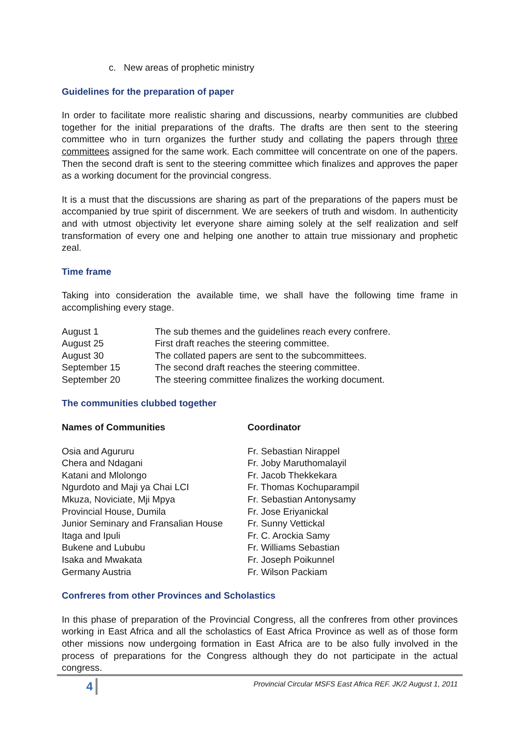c. New areas of prophetic ministry
Guidelines for the preparation of paper
In order to facilitate more realistic sharing and discussions, nearby communities are clubbed together for the initial preparations of the drafts. The drafts are then sent to the steering committee who in turn organizes the further study and collating the papers through three committees assigned for the same work. Each committee will concentrate on one of the papers. Then the second draft is sent to the steering committee which finalizes and approves the paper as a working document for the provincial congress.
It is a must that the discussions are sharing as part of the preparations of the papers must be accompanied by true spirit of discernment. We are seekers of truth and wisdom. In authenticity and with utmost objectivity let everyone share aiming solely at the self realization and self transformation of every one and helping one another to attain true missionary and prophetic zeal.
Time frame
Taking into consideration the available time, we shall have the following time frame in accomplishing every stage.
| August 1 | The sub themes and the guidelines reach every confrere. |
| August 25 | First draft reaches the steering committee. |
| August 30 | The collated papers are sent to the subcommittees. |
| September 15 | The second draft reaches the steering committee. |
| September 20 | The steering committee finalizes the working document. |
The communities clubbed together
| Names of Communities | Coordinator |
| --- | --- |
| Osia and Agururu | Fr. Sebastian Nirappel |
| Chera and Ndagani | Fr. Joby Maruthomalayil |
| Katani and Mlolongo | Fr. Jacob Thekkekara |
| Ngurdoto and Maji ya Chai LCI | Fr. Thomas Kochuparampil |
| Mkuza, Noviciate, Mji Mpya | Fr. Sebastian Antonysamy |
| Provincial House, Dumila | Fr. Jose Eriyanickal |
| Junior Seminary and Fransalian House | Fr. Sunny Vettickal |
| Itaga and Ipuli | Fr. C. Arockia Samy |
| Bukene and Lububu | Fr. Williams Sebastian |
| Isaka and Mwakata | Fr. Joseph Poikunnel |
| Germany Austria | Fr. Wilson Packiam |
Confreres from other Provinces and Scholastics
In this phase of preparation of the Provincial Congress, all the confreres from other provinces working in East Africa and all the scholastics of East Africa Province as well as of those form other missions now undergoing formation in East Africa are to be also fully involved in the process of preparations for the Congress although they do not participate in the actual congress.
4 Provincial Circular MSFS East Africa REF. JK/2 August 1, 2011